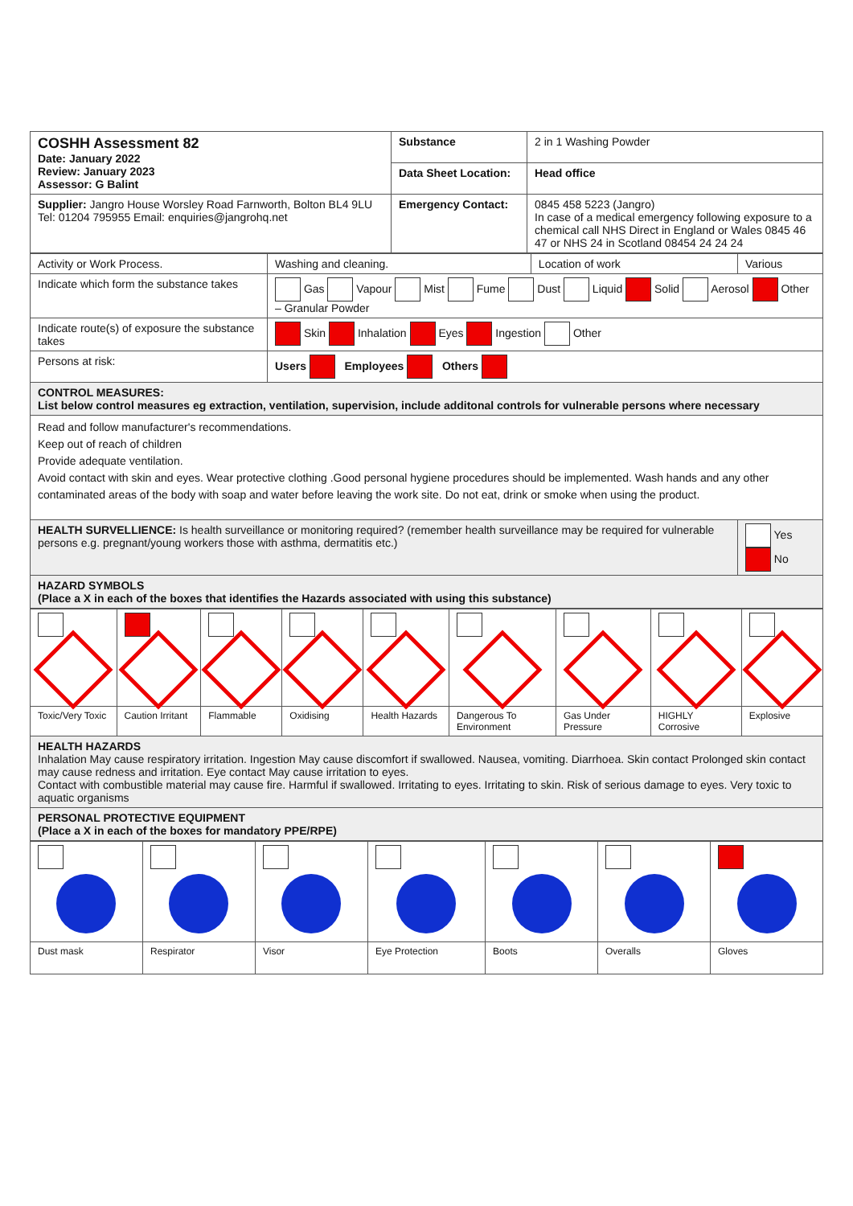| COSHH Assessment 82 Date: January 2022 Review: January 2023 Assessor: G Balint | Substance | 2 in 1 Washing Powder |
| | Data Sheet Location: | Head office |
| Supplier: Jangro House Worsley Road Farnworth, Bolton BL4 9LU Tel: 01204 795955 Email: enquiries@jangrohq.net | Emergency Contact: | 0845 458 5223 (Jangro) In case of a medical emergency following exposure to a chemical call NHS Direct in England or Wales 0845 46 47 or NHS 24 in Scotland 08454 24 24 24 |
| Activity or Work Process. | Washing and cleaning. | Location of work | Various |
| Indicate which form the substance takes | Gas Vapour Mist Fume Dust Liquid Solid Aerosol Other – Granular Powder | | |
| Indicate route(s) of exposure the substance takes | Skin Inhalation Eyes Ingestion Other | | |
| Persons at risk: | Users Employees Others | | |
| CONTROL MEASURES: List below control measures eg extraction, ventilation, supervision, include additonal controls for vulnerable persons where necessary | | | |
| Read and follow manufacturer's recommendations. Keep out of reach of children Provide adequate ventilation. Avoid contact with skin and eyes. Wear protective clothing .Good personal hygiene procedures should be implemented. Wash hands and any other contaminated areas of the body with soap and water before leaving the work site. Do not eat, drink or smoke when using the product. | | | |
| HEALTH SURVELLIENCE: Is health surveillance or monitoring required? (remember health surveillance may be required for vulnerable persons e.g. pregnant/young workers those with asthma, dermatitis etc.) | | | Yes No |
| HAZARD SYMBOLS (Place a X in each of the boxes that identifies the Hazards associated with using this substance) | | | |
| Toxic/Very Toxic | Caution Irritant | Flammable | Oxidising | Health Hazards | Dangerous To Environment | Gas Under Pressure | HIGHLY Corrosive | Explosive |
| HEALTH HAZARDS Inhalation May cause respiratory irritation. Ingestion May cause discomfort if swallowed. Nausea, vomiting. Diarrhoea. Skin contact Prolonged skin contact may cause redness and irritation. Eye contact May cause irritation to eyes. Contact with combustible material may cause fire. Harmful if swallowed. Irritating to eyes. Irritating to skin. Risk of serious damage to eyes. Very toxic to aquatic organisms | | | | | | | | |
| PERSONAL PROTECTIVE EQUIPMENT (Place a X in each of the boxes for mandatory PPE/RPE) | | | | | | | | |
| Dust mask | Respirator | Visor | Eye Protection | Boots | Overalls | Gloves |